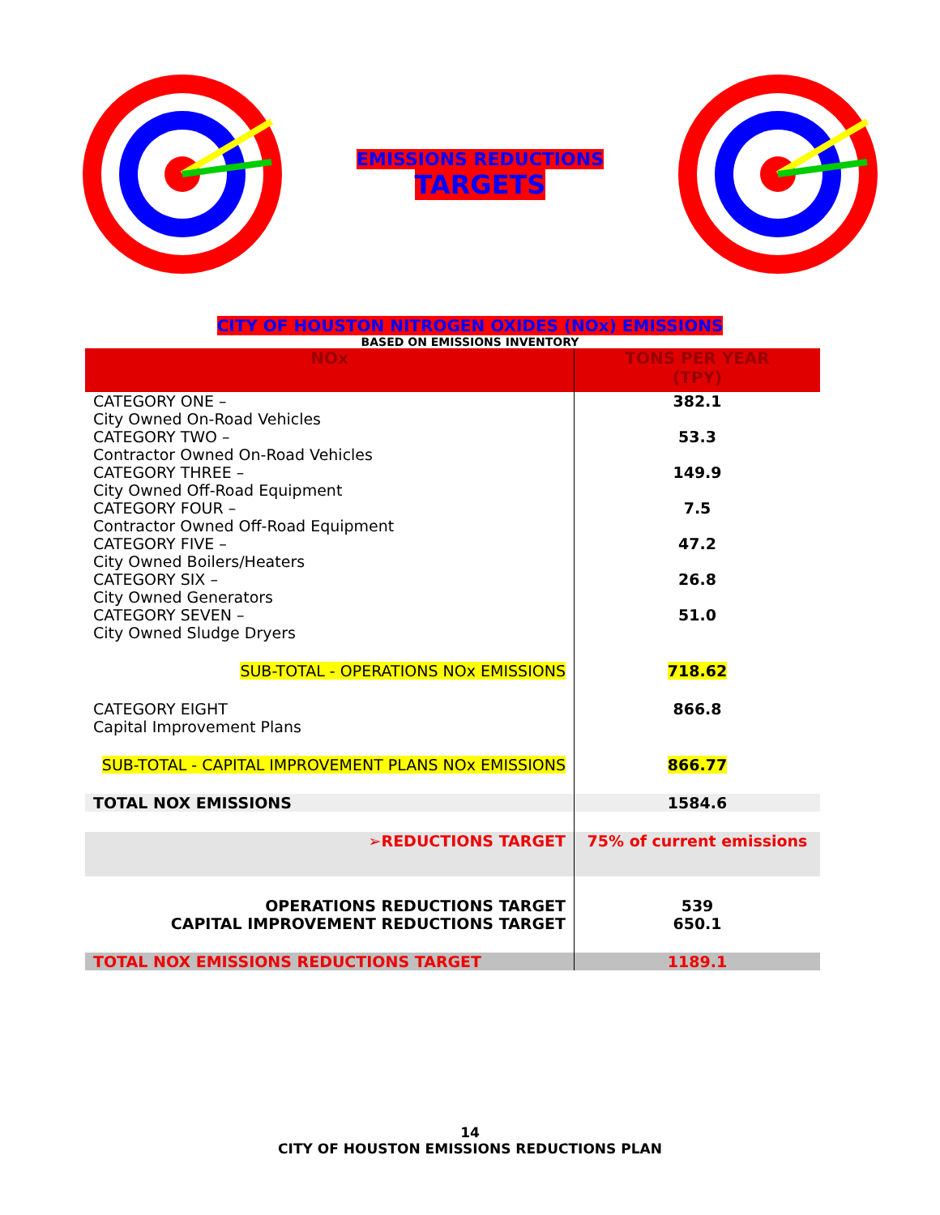EMISSIONS REDUCTIONS
TARGETS
CITY OF HOUSTON NITROGEN OXIDES (NOx) EMISSIONS
BASED ON EMISSIONS INVENTORY
| NOx | TONS PER YEAR (TPY) |
| --- | --- |
| CATEGORY ONE – City Owned On-Road Vehicles | 382.1 |
| CATEGORY TWO – Contractor Owned On-Road Vehicles | 53.3 |
| CATEGORY THREE – City Owned Off-Road Equipment | 149.9 |
| CATEGORY FOUR – Contractor Owned Off-Road Equipment | 7.5 |
| CATEGORY FIVE – City Owned Boilers/Heaters | 47.2 |
| CATEGORY SIX – City Owned Generators | 26.8 |
| CATEGORY SEVEN – City Owned Sludge Dryers | 51.0 |
| SUB-TOTAL - OPERATIONS NOx EMISSIONS | 718.62 |
| CATEGORY EIGHT Capital Improvement Plans | 866.8 |
| SUB-TOTAL - CAPITAL IMPROVEMENT PLANS NOx EMISSIONS | 866.77 |
| TOTAL NOX EMISSIONS | 1584.6 |
| ➢REDUCTIONS TARGET | 75% of current emissions |
| OPERATIONS REDUCTIONS TARGET CAPITAL IMPROVEMENT REDUCTIONS TARGET | 539 650.1 |
| TOTAL NOX EMISSIONS REDUCTIONS TARGET | 1189.1 |
14
CITY OF HOUSTON EMISSIONS REDUCTIONS PLAN